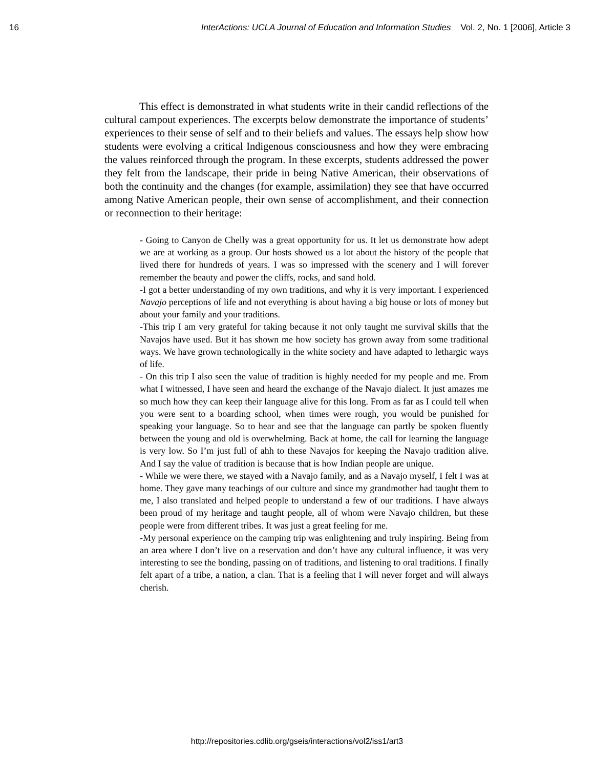16 InterActions: UCLA Journal of Education and Information Studies Vol. 2, No. 1 [2006], Article 3
This effect is demonstrated in what students write in their candid reflections of the cultural campout experiences. The excerpts below demonstrate the importance of students’ experiences to their sense of self and to their beliefs and values. The essays help show how students were evolving a critical Indigenous consciousness and how they were embracing the values reinforced through the program. In these excerpts, students addressed the power they felt from the landscape, their pride in being Native American, their observations of both the continuity and the changes (for example, assimilation) they see that have occurred among Native American people, their own sense of accomplishment, and their connection or reconnection to their heritage:
- Going to Canyon de Chelly was a great opportunity for us. It let us demonstrate how adept we are at working as a group. Our hosts showed us a lot about the history of the people that lived there for hundreds of years. I was so impressed with the scenery and I will forever remember the beauty and power the cliffs, rocks, and sand hold.
-I got a better understanding of my own traditions, and why it is very important. I experienced Navajo perceptions of life and not everything is about having a big house or lots of money but about your family and your traditions.
-This trip I am very grateful for taking because it not only taught me survival skills that the Navajos have used. But it has shown me how society has grown away from some traditional ways. We have grown technologically in the white society and have adapted to lethargic ways of life.
- On this trip I also seen the value of tradition is highly needed for my people and me. From what I witnessed, I have seen and heard the exchange of the Navajo dialect. It just amazes me so much how they can keep their language alive for this long. From as far as I could tell when you were sent to a boarding school, when times were rough, you would be punished for speaking your language. So to hear and see that the language can partly be spoken fluently between the young and old is overwhelming. Back at home, the call for learning the language is very low. So I’m just full of ahh to these Navajos for keeping the Navajo tradition alive. And I say the value of tradition is because that is how Indian people are unique.
- While we were there, we stayed with a Navajo family, and as a Navajo myself, I felt I was at home. They gave many teachings of our culture and since my grandmother had taught them to me, I also translated and helped people to understand a few of our traditions. I have always been proud of my heritage and taught people, all of whom were Navajo children, but these people were from different tribes. It was just a great feeling for me.
-My personal experience on the camping trip was enlightening and truly inspiring. Being from an area where I don’t live on a reservation and don’t have any cultural influence, it was very interesting to see the bonding, passing on of traditions, and listening to oral traditions. I finally felt apart of a tribe, a nation, a clan. That is a feeling that I will never forget and will always cherish.
http://repositories.cdlib.org/gseis/interactions/vol2/iss1/art3